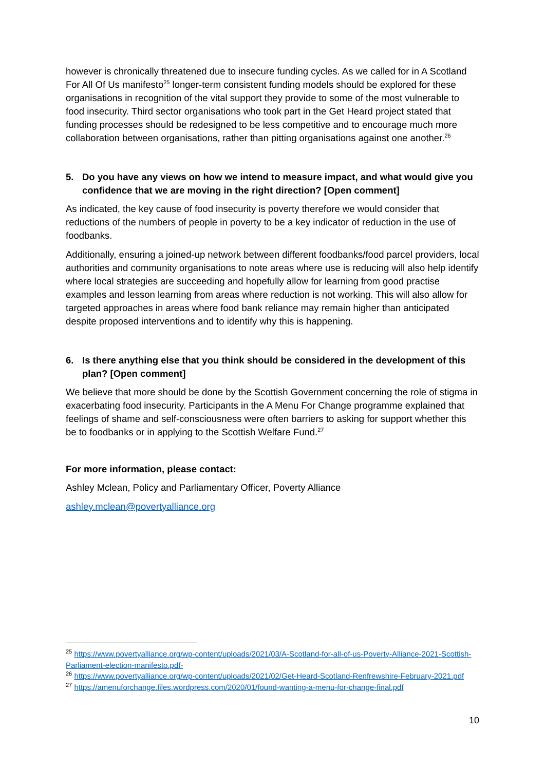however is chronically threatened due to insecure funding cycles. As we called for in A Scotland For All Of Us manifesto<sup>25</sup> longer-term consistent funding models should be explored for these organisations in recognition of the vital support they provide to some of the most vulnerable to food insecurity. Third sector organisations who took part in the Get Heard project stated that funding processes should be redesigned to be less competitive and to encourage much more collaboration between organisations, rather than pitting organisations against one another.<sup>26</sup>
5. Do you have any views on how we intend to measure impact, and what would give you confidence that we are moving in the right direction? [Open comment]
As indicated, the key cause of food insecurity is poverty therefore we would consider that reductions of the numbers of people in poverty to be a key indicator of reduction in the use of foodbanks.
Additionally, ensuring a joined-up network between different foodbanks/food parcel providers, local authorities and community organisations to note areas where use is reducing will also help identify where local strategies are succeeding and hopefully allow for learning from good practise examples and lesson learning from areas where reduction is not working. This will also allow for targeted approaches in areas where food bank reliance may remain higher than anticipated despite proposed interventions and to identify why this is happening.
6. Is there anything else that you think should be considered in the development of this plan? [Open comment]
We believe that more should be done by the Scottish Government concerning the role of stigma in exacerbating food insecurity. Participants in the A Menu For Change programme explained that feelings of shame and self-consciousness were often barriers to asking for support whether this be to foodbanks or in applying to the Scottish Welfare Fund.<sup>27</sup>
For more information, please contact:
Ashley Mclean, Policy and Parliamentary Officer, Poverty Alliance
ashley.mclean@povertyalliance.org
<sup>25</sup> https://www.povertyalliance.org/wp-content/uploads/2021/03/A-Scotland-for-all-of-us-Poverty-Alliance-2021-Scottish-Parliament-election-manifesto.pdf-
<sup>26</sup> https://www.povertyalliance.org/wp-content/uploads/2021/02/Get-Heard-Scotland-Renfrewshire-February-2021.pdf
<sup>27</sup> https://amenuforchange.files.wordpress.com/2020/01/found-wanting-a-menu-for-change-final.pdf
10